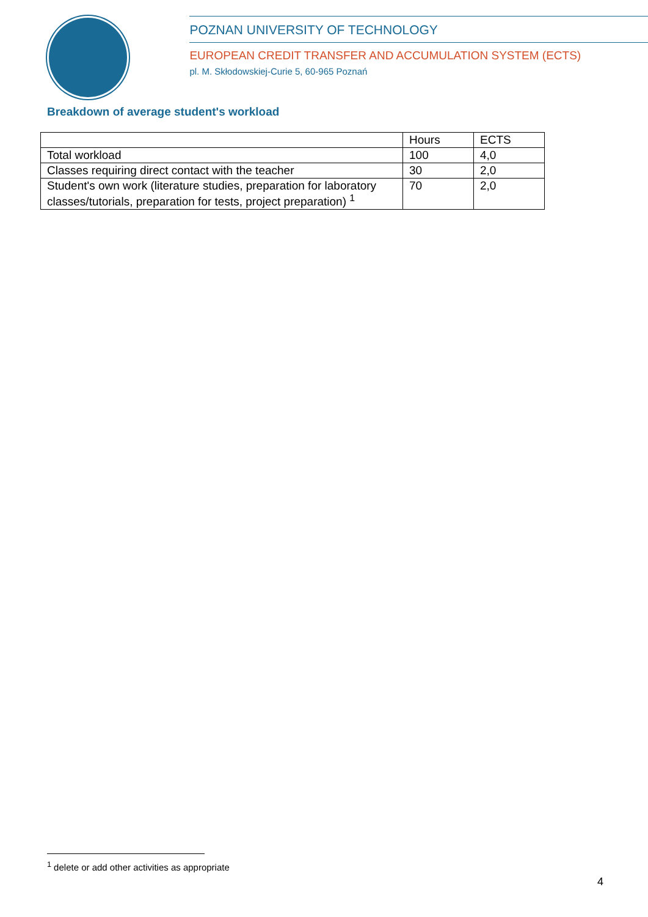POZNAN UNIVERSITY OF TECHNOLOGY
EUROPEAN CREDIT TRANSFER AND ACCUMULATION SYSTEM (ECTS)
pl. M. Skłodowskiej-Curie 5, 60-965 Poznań
Breakdown of average student's workload
| | Hours | ECTS |
| Total workload | 100 | 4,0 |
| Classes requiring direct contact with the teacher | 30 | 2,0 |
| Student's own work (literature studies, preparation for laboratory classes/tutorials, preparation for tests, project preparation) <sup>1</sup> | 70 | 2,0 |
<sup>1</sup> delete or add other activities as appropriate
4